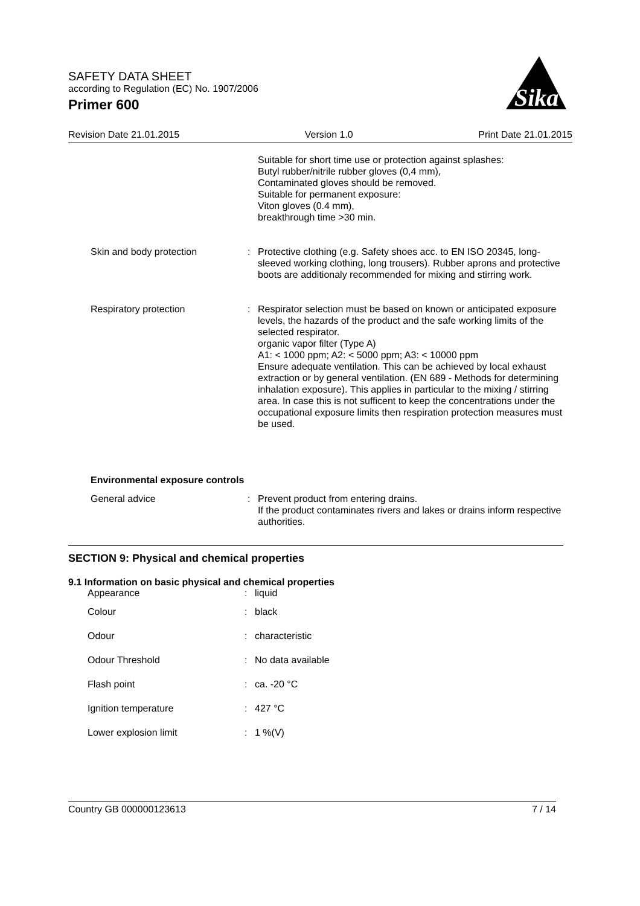SAFETY DATA SHEET
according to Regulation (EC) No. 1907/2006
Primer 600
Sika
Revision Date 21.01.2015 Version 1.0 Print Date 21.01.2015
| | | Suitable for short time use or protection against splashes: Butyl rubber/nitrile rubber gloves (0,4 mm), Contaminated gloves should be removed. Suitable for permanent exposure: Viton gloves (0.4 mm), breakthrough time >30 min. |
| Skin and body protection | : | Protective clothing (e.g. Safety shoes acc. to EN ISO 20345, long-sleeved working clothing, long trousers). Rubber aprons and protective boots are additionaly recommended for mixing and stirring work. |
| Respiratory protection | : | Respirator selection must be based on known or anticipated exposure levels, the hazards of the product and the safe working limits of the selected respirator. organic vapor filter (Type A) A1: < 1000 ppm; A2: < 5000 ppm; A3: < 10000 ppm Ensure adequate ventilation. This can be achieved by local exhaust extraction or by general ventilation. (EN 689 - Methods for determining inhalation exposure). This applies in particular to the mixing / stirring area. In case this is not sufficent to keep the concentrations under the occupational exposure limits then respiration protection measures must be used. |
Environmental exposure controls
| General advice | : | Prevent product from entering drains. If the product contaminates rivers and lakes or drains inform respective authorities. |
SECTION 9: Physical and chemical properties
9.1 Information on basic physical and chemical properties
| Appearance | : | liquid |
| Colour | : | black |
| Odour | : | characteristic |
| Odour Threshold | : | No data available |
| Flash point | : | ca. -20 °C |
| Ignition temperature | : | 427 °C |
| Lower explosion limit | : | 1 %(V) |
Country GB 000000123613 7 / 14